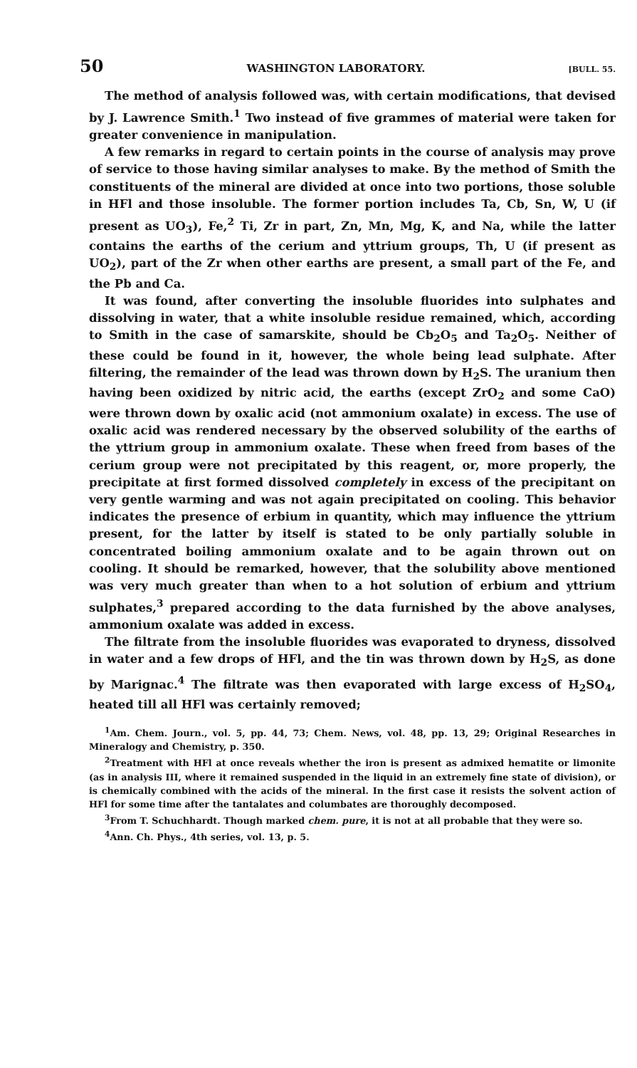50 WASHINGTON LABORATORY. [BULL. 55.
The method of analysis followed was, with certain modifications, that devised by J. Lawrence Smith.<sup>1</sup> Two instead of five grammes of material were taken for greater convenience in manipulation.
A few remarks in regard to certain points in the course of analysis may prove of service to those having similar analyses to make. By the method of Smith the constituents of the mineral are divided at once into two portions, those soluble in HFl and those insoluble. The former portion includes Ta, Cb, Sn, W, U (if present as UO<sub>3</sub>), Fe,<sup>2</sup> Ti, Zr in part, Zn, Mn, Mg, K, and Na, while the latter contains the earths of the cerium and yttrium groups, Th, U (if present as UO<sub>2</sub>), part of the Zr when other earths are present, a small part of the Fe, and the Pb and Ca.
It was found, after converting the insoluble fluorides into sulphates and dissolving in water, that a white insoluble residue remained, which, according to Smith in the case of samarskite, should be Cb<sub>2</sub>O<sub>5</sub> and Ta<sub>2</sub>O<sub>5</sub>. Neither of these could be found in it, however, the whole being lead sulphate. After filtering, the remainder of the lead was thrown down by H<sub>2</sub>S. The uranium then having been oxidized by nitric acid, the earths (except ZrO<sub>2</sub> and some CaO) were thrown down by oxalic acid (not ammonium oxalate) in excess. The use of oxalic acid was rendered necessary by the observed solubility of the earths of the yttrium group in ammonium oxalate. These when freed from bases of the cerium group were not precipitated by this reagent, or, more properly, the precipitate at first formed dissolved completely in excess of the precipitant on very gentle warming and was not again precipitated on cooling. This behavior indicates the presence of erbium in quantity, which may influence the yttrium present, for the latter by itself is stated to be only partially soluble in concentrated boiling ammonium oxalate and to be again thrown out on cooling. It should be remarked, however, that the solubility above mentioned was very much greater than when to a hot solution of erbium and yttrium sulphates,<sup>3</sup> prepared according to the data furnished by the above analyses, ammonium oxalate was added in excess.
The filtrate from the insoluble fluorides was evaporated to dryness, dissolved in water and a few drops of HFl, and the tin was thrown down by H<sub>2</sub>S, as done by Marignac.<sup>4</sup> The filtrate was then evaporated with large excess of H<sub>2</sub>SO<sub>4</sub>, heated till all HFl was certainly removed;
<sup>1</sup> Am. Chem. Journ., vol. 5, pp. 44, 73; Chem. News, vol. 48, pp. 13, 29; Original Researches in Mineralogy and Chemistry, p. 350.
<sup>2</sup> Treatment with HFl at once reveals whether the iron is present as admixed hematite or limonite (as in analysis III, where it remained suspended in the liquid in an extremely fine state of division), or is chemically combined with the acids of the mineral. In the first case it resists the solvent action of HFl for some time after the tantalates and columbates are thoroughly decomposed.
<sup>3</sup> From T. Schuchhardt. Though marked chem. pure, it is not at all probable that they were so.
<sup>4</sup> Ann. Ch. Phys., 4th series, vol. 13, p. 5.